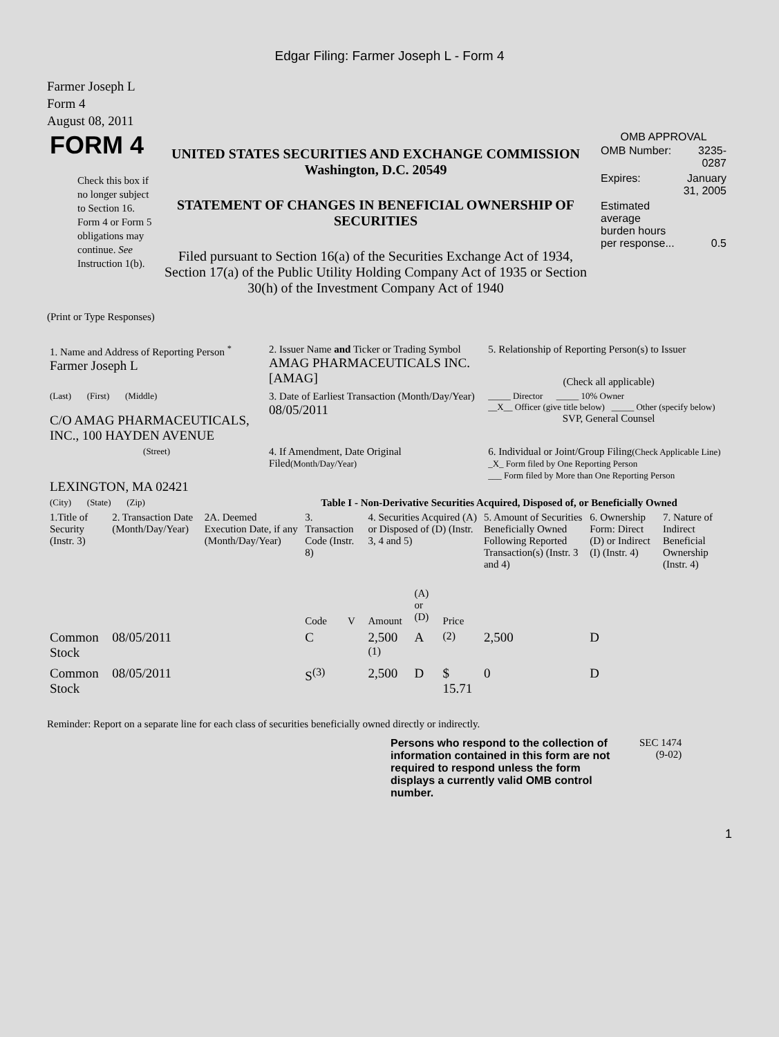Edgar Filing: Farmer Joseph L - Form 4
Farmer Joseph L
Form 4
August 08, 2011
| FORM 4 Check this box if no longer subject to Section 16. Form 4 or Form 5 obligations may continue. See Instruction 1(b). | UNITED STATES SECURITIES AND EXCHANGE COMMISSION Washington, D.C. 20549 STATEMENT OF CHANGES IN BENEFICIAL OWNERSHIP OF SECURITIES Filed pursuant to Section 16(a) of the Securities Exchange Act of 1934, Section 17(a) of the Public Utility Holding Company Act of 1935 or Section 30(h) of the Investment Company Act of 1940 | OMB APPROVAL / OMB Number: / 3235-0287 / / Expires: / January 31, 2005 / / Estimated average burden hours per response... / 0.5 / |
(Print or Type Responses)
| 1. Name and Address of Reporting Person <sup>*</sup> Farmer Joseph L | 2. Issuer Name and Ticker or Trading Symbol AMAG PHARMACEUTICALS INC. [AMAG] | 5. Relationship of Reporting Person(s) to Issuer (Check all applicable) |
| (Last) (First) (Middle) C/O AMAG PHARMACEUTICALS, INC., 100 HAYDEN AVENUE | 3. Date of Earliest Transaction (Month/Day/Year) 08/05/2011 | _____ Director _____ 10% Owner __X__ Officer (give title below) _____ Other (specify below) SVP, General Counsel |
| (Street) LEXINGTON, MA 02421 | 4. If Amendment, Date Original Filed (Month/Day/Year) | 6. Individual or Joint/Group Filing (Check Applicable Line) _X_ Form filed by One Reporting Person ___ Form filed by More than One Reporting Person |
| (City) (State) (Zip) | Table I - Non-Derivative Securities Acquired, Disposed of, or Beneficially Owned | |
| 1.Title of Security (Instr. 3) | 2. Transaction Date (Month/Day/Year) | 2A. Deemed Execution Date, if any (Month/Day/Year) | 3. Transaction Code (Instr. 8) | | 4. Securities Acquired (A) or Disposed of (D) (Instr. 3, 4 and 5) | | | 5. Amount of Securities Beneficially Owned Following Reported Transaction(s) (Instr. 3 and 4) | 6. Ownership Form: Direct (D) or Indirect (I) (Instr. 4) | 7. Nature of Indirect Beneficial Ownership (Instr. 4) |
| --- | --- | --- | --- | --- | --- | --- | --- | --- | --- | --- |
| | | | Code | V | Amount | (A) or (D) | Price | | | |
| Common Stock | 08/05/2011 | | C | | 2,500 <sup>(1)</sup> | A | <sup>(2)</sup> | 2,500 | D | |
| Common Stock | 08/05/2011 | | S<sup>(3)</sup> | | 2,500 | D | $ 15.71 | 0 | D | |
Reminder: Report on a separate line for each class of securities beneficially owned directly or indirectly.
Persons who respond to the collection of information contained in this form are not required to respond unless the form displays a currently valid OMB control number.
SEC 1474
(9-02)
1